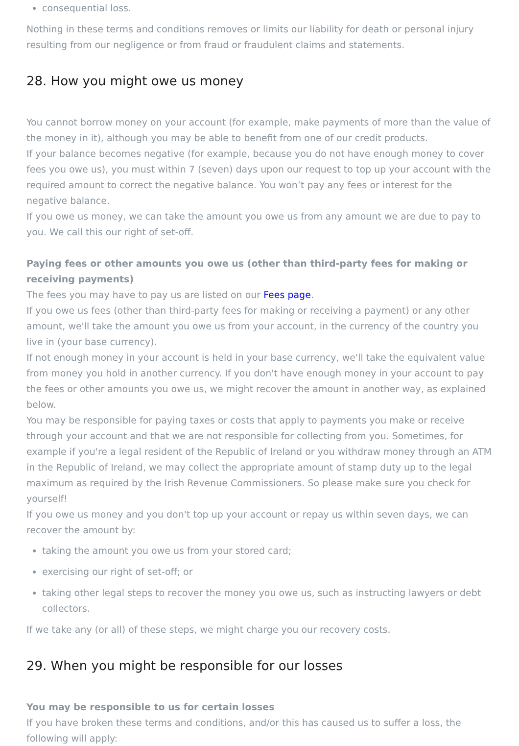consequential loss.
Nothing in these terms and conditions removes or limits our liability for death or personal injury resulting from our negligence or from fraud or fraudulent claims and statements.
28. How you might owe us money
You cannot borrow money on your account (for example, make payments of more than the value of the money in it), although you may be able to benefit from one of our credit products.
If your balance becomes negative (for example, because you do not have enough money to cover fees you owe us), you must within 7 (seven) days upon our request to top up your account with the required amount to correct the negative balance. You won’t pay any fees or interest for the negative balance.
If you owe us money, we can take the amount you owe us from any amount we are due to pay to you. We call this our right of set-off.
Paying fees or other amounts you owe us (other than third-party fees for making or receiving payments)
The fees you may have to pay us are listed on our Fees page.
If you owe us fees (other than third-party fees for making or receiving a payment) or any other amount, we'll take the amount you owe us from your account, in the currency of the country you live in (your base currency).
If not enough money in your account is held in your base currency, we'll take the equivalent value from money you hold in another currency. If you don't have enough money in your account to pay the fees or other amounts you owe us, we might recover the amount in another way, as explained below.
You may be responsible for paying taxes or costs that apply to payments you make or receive through your account and that we are not responsible for collecting from you. Sometimes, for example if you're a legal resident of the Republic of Ireland or you withdraw money through an ATM in the Republic of Ireland, we may collect the appropriate amount of stamp duty up to the legal maximum as required by the Irish Revenue Commissioners. So please make sure you check for yourself!
If you owe us money and you don't top up your account or repay us within seven days, we can recover the amount by:
taking the amount you owe us from your stored card;
exercising our right of set-off; or
taking other legal steps to recover the money you owe us, such as instructing lawyers or debt collectors.
If we take any (or all) of these steps, we might charge you our recovery costs.
29. When you might be responsible for our losses
You may be responsible to us for certain losses
If you have broken these terms and conditions, and/or this has caused us to suffer a loss, the following will apply: